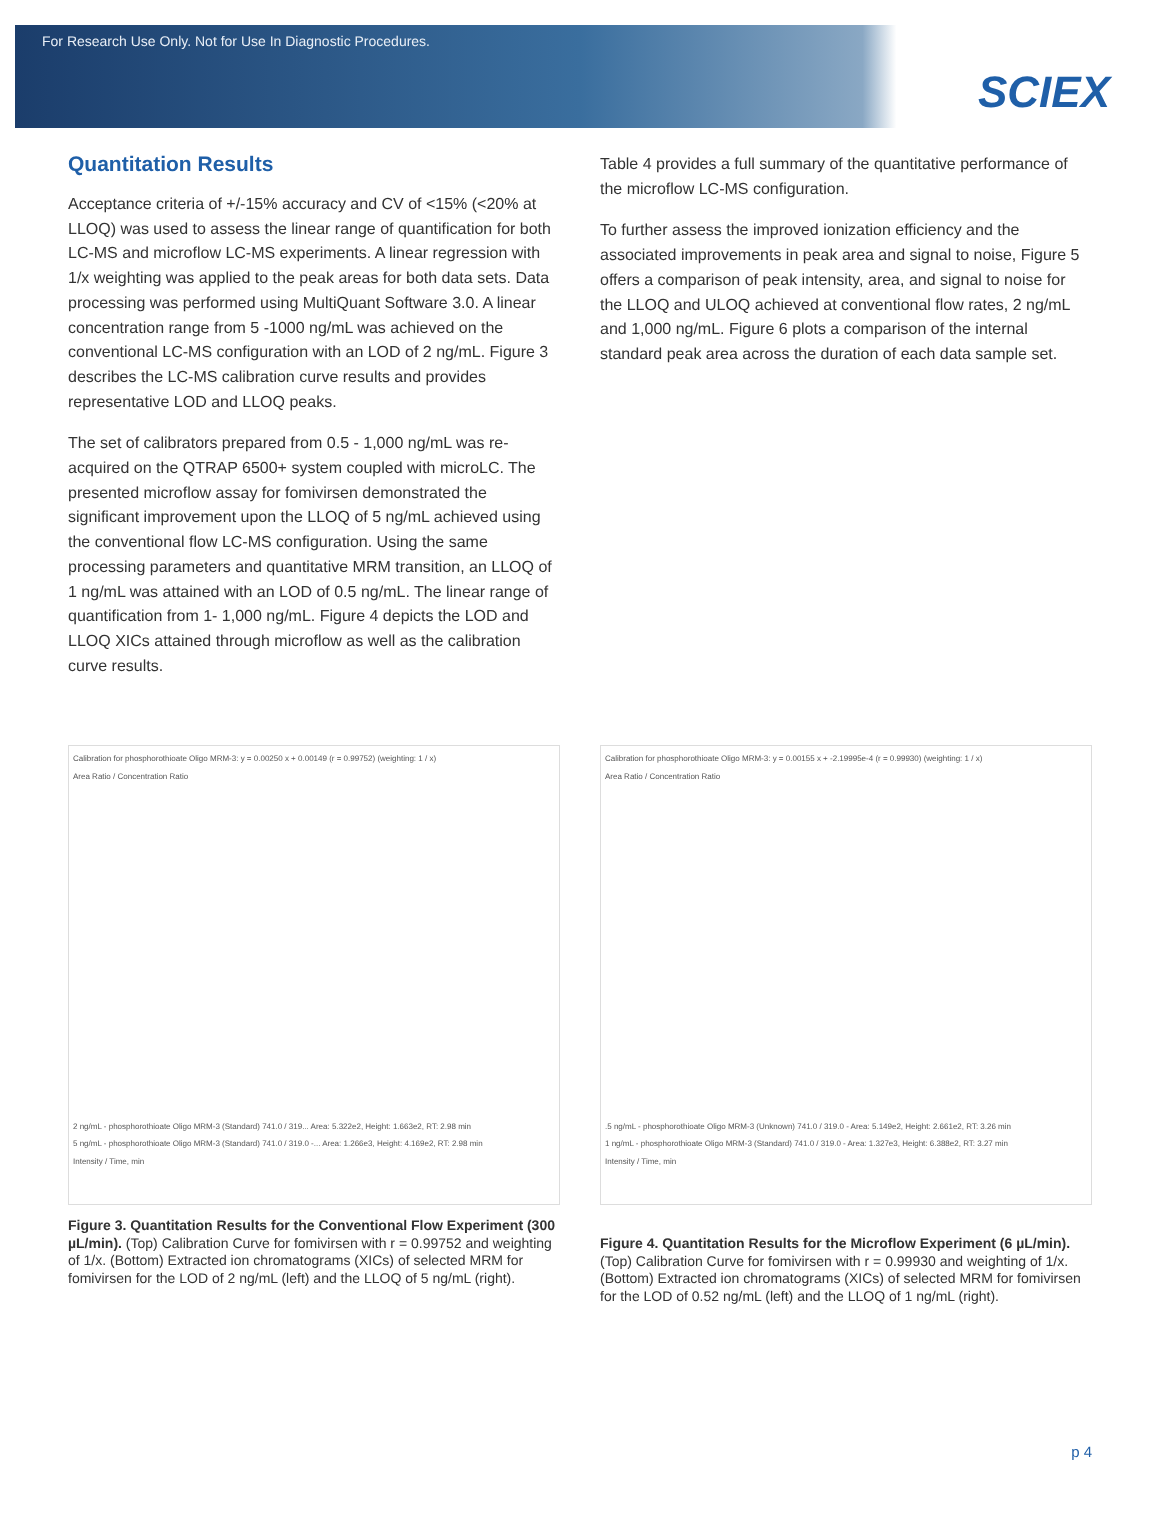For Research Use Only. Not for Use In Diagnostic Procedures.
SCIEX
Quantitation Results
Acceptance criteria of +/-15% accuracy and CV of <15% (<20% at LLOQ) was used to assess the linear range of quantification for both LC-MS and microflow LC-MS experiments. A linear regression with 1/x weighting was applied to the peak areas for both data sets. Data processing was performed using MultiQuant Software 3.0. A linear concentration range from 5 -1000 ng/mL was achieved on the conventional LC-MS configuration with an LOD of 2 ng/mL. Figure 3 describes the LC-MS calibration curve results and provides representative LOD and LLOQ peaks.
The set of calibrators prepared from 0.5 - 1,000 ng/mL was re-acquired on the QTRAP 6500+ system coupled with microLC. The presented microflow assay for fomivirsen demonstrated the significant improvement upon the LLOQ of 5 ng/mL achieved using the conventional flow LC-MS configuration. Using the same processing parameters and quantitative MRM transition, an LLOQ of 1 ng/mL was attained with an LOD of 0.5 ng/mL. The linear range of quantification from 1- 1,000 ng/mL. Figure 4 depicts the LOD and LLOQ XICs attained through microflow as well as the calibration curve results.
Table 4 provides a full summary of the quantitative performance of the microflow LC-MS configuration.
To further assess the improved ionization efficiency and the associated improvements in peak area and signal to noise, Figure 5 offers a comparison of peak intensity, area, and signal to noise for the LLOQ and ULOQ achieved at conventional flow rates, 2 ng/mL and 1,000 ng/mL. Figure 6 plots a comparison of the internal standard peak area across the duration of each data sample set.
Calibration for phosphorothioate Oligo MRM-3: y = 0.00250 x + 0.00149 (r = 0.99752) (weighting: 1 / x)
Area Ratio / Concentration Ratio
2 ng/mL - phosphorothioate Oligo MRM-3 (Standard) 741.0 / 319... Area: 5.322e2, Height: 1.663e2, RT: 2.98 min
5 ng/mL - phosphorothioate Oligo MRM-3 (Standard) 741.0 / 319.0 -... Area: 1.266e3, Height: 4.169e2, RT: 2.98 min
Intensity / Time, min
Figure 3. Quantitation Results for the Conventional Flow Experiment (300 µL/min). (Top) Calibration Curve for fomivirsen with r = 0.99752 and weighting of 1/x. (Bottom) Extracted ion chromatograms (XICs) of selected MRM for fomivirsen for the LOD of 2 ng/mL (left) and the LLOQ of 5 ng/mL (right).
Calibration for phosphorothioate Oligo MRM-3: y = 0.00155 x + -2.19995e-4 (r = 0.99930) (weighting: 1 / x)
Area Ratio / Concentration Ratio
.5 ng/mL - phosphorothioate Oligo MRM-3 (Unknown) 741.0 / 319.0 - Area: 5.149e2, Height: 2.661e2, RT: 3.26 min
1 ng/mL - phosphorothioate Oligo MRM-3 (Standard) 741.0 / 319.0 - Area: 1.327e3, Height: 6.388e2, RT: 3.27 min
Intensity / Time, min
Figure 4. Quantitation Results for the Microflow Experiment (6 µL/min). (Top) Calibration Curve for fomivirsen with r = 0.99930 and weighting of 1/x. (Bottom) Extracted ion chromatograms (XICs) of selected MRM for fomivirsen for the LOD of 0.52 ng/mL (left) and the LLOQ of 1 ng/mL (right).
p 4